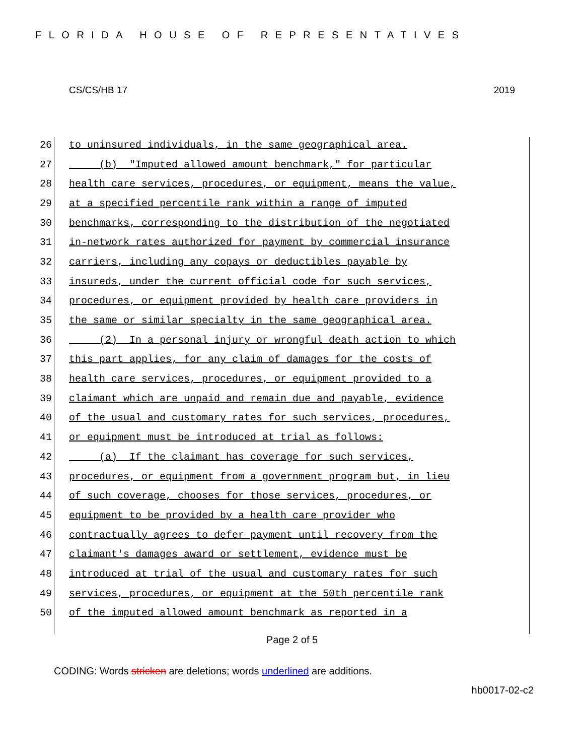FLORIDA HOUSE OF REPRESENTATIVES
CS/CS/HB 17 2019
26 to uninsured individuals, in the same geographical area.
27 (b) "Imputed allowed amount benchmark," for particular
28 health care services, procedures, or equipment, means the value,
29 at a specified percentile rank within a range of imputed
30 benchmarks, corresponding to the distribution of the negotiated
31 in-network rates authorized for payment by commercial insurance
32 carriers, including any copays or deductibles payable by
33 insureds, under the current official code for such services,
34 procedures, or equipment provided by health care providers in
35 the same or similar specialty in the same geographical area.
36 (2) In a personal injury or wrongful death action to which
37 this part applies, for any claim of damages for the costs of
38 health care services, procedures, or equipment provided to a
39 claimant which are unpaid and remain due and payable, evidence
40 of the usual and customary rates for such services, procedures,
41 or equipment must be introduced at trial as follows:
42 (a) If the claimant has coverage for such services,
43 procedures, or equipment from a government program but, in lieu
44 of such coverage, chooses for those services, procedures, or
45 equipment to be provided by a health care provider who
46 contractually agrees to defer payment until recovery from the
47 claimant's damages award or settlement, evidence must be
48 introduced at trial of the usual and customary rates for such
49 services, procedures, or equipment at the 50th percentile rank
50 of the imputed allowed amount benchmark as reported in a
Page 2 of 5
CODING: Words stricken are deletions; words underlined are additions.
hb0017-02-c2